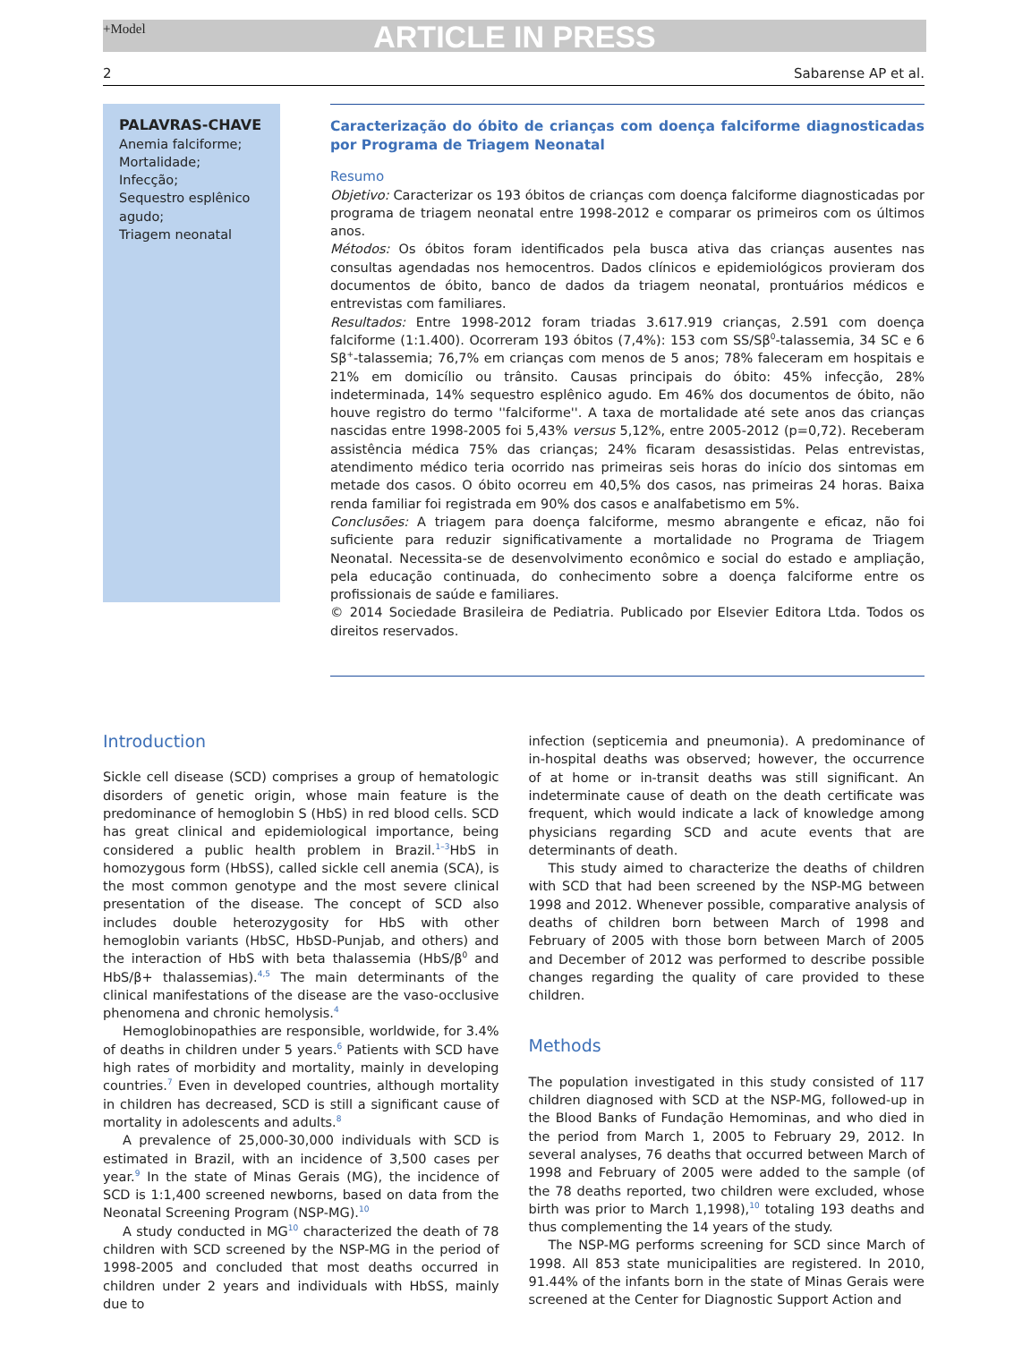+Model
ARTICLE IN PRESS
2 Sabarense AP et al.
PALAVRAS-CHAVE
Anemia falciforme;
Mortalidade;
Infecção;
Sequestro esplênico agudo;
Triagem neonatal
Caracterização do óbito de crianças com doença falciforme diagnosticadas por Programa de Triagem Neonatal
Resumo
Objetivo: Caracterizar os 193 óbitos de crianças com doença falciforme diagnosticadas por programa de triagem neonatal entre 1998-2012 e comparar os primeiros com os últimos anos.
Métodos: Os óbitos foram identificados pela busca ativa das crianças ausentes nas consultas agendadas nos hemocentros. Dados clínicos e epidemiológicos provieram dos documentos de óbito, banco de dados da triagem neonatal, prontuários médicos e entrevistas com familiares.
Resultados: Entre 1998-2012 foram triadas 3.617.919 crianças, 2.591 com doença falciforme (1:1.400). Ocorreram 193 óbitos (7,4%): 153 com SS/Sβ<sup>0</sup>-talassemia, 34 SC e 6 Sβ<sup>+</sup>-talassemia; 76,7% em crianças com menos de 5 anos; 78% faleceram em hospitais e 21% em domicílio ou trânsito. Causas principais do óbito: 45% infecção, 28% indeterminada, 14% sequestro esplênico agudo. Em 46% dos documentos de óbito, não houve registro do termo ''falciforme''. A taxa de mortalidade até sete anos das crianças nascidas entre 1998-2005 foi 5,43% versus 5,12%, entre 2005-2012 (p=0,72). Receberam assistência médica 75% das crianças; 24% ficaram desassistidas. Pelas entrevistas, atendimento médico teria ocorrido nas primeiras seis horas do início dos sintomas em metade dos casos. O óbito ocorreu em 40,5% dos casos, nas primeiras 24 horas. Baixa renda familiar foi registrada em 90% dos casos e analfabetismo em 5%.
Conclusões: A triagem para doença falciforme, mesmo abrangente e eficaz, não foi suficiente para reduzir significativamente a mortalidade no Programa de Triagem Neonatal. Necessita-se de desenvolvimento econômico e social do estado e ampliação, pela educação continuada, do conhecimento sobre a doença falciforme entre os profissionais de saúde e familiares.
© 2014 Sociedade Brasileira de Pediatria. Publicado por Elsevier Editora Ltda. Todos os direitos reservados.
Introduction
Sickle cell disease (SCD) comprises a group of hematologic disorders of genetic origin, whose main feature is the predominance of hemoglobin S (HbS) in red blood cells. SCD has great clinical and epidemiological importance, being considered a public health problem in Brazil.<sup>1–3</sup>HbS in homozygous form (HbSS), called sickle cell anemia (SCA), is the most common genotype and the most severe clinical presentation of the disease. The concept of SCD also includes double heterozygosity for HbS with other hemoglobin variants (HbSC, HbSD-Punjab, and others) and the interaction of HbS with beta thalassemia (HbS/β<sup>0</sup> and HbS/β+ thalassemias).<sup>4,5</sup> The main determinants of the clinical manifestations of the disease are the vaso-occlusive phenomena and chronic hemolysis.<sup>4</sup>
Hemoglobinopathies are responsible, worldwide, for 3.4% of deaths in children under 5 years.<sup>6</sup> Patients with SCD have high rates of morbidity and mortality, mainly in developing countries.<sup>7</sup> Even in developed countries, although mortality in children has decreased, SCD is still a significant cause of mortality in adolescents and adults.<sup>8</sup>
A prevalence of 25,000-30,000 individuals with SCD is estimated in Brazil, with an incidence of 3,500 cases per year.<sup>9</sup> In the state of Minas Gerais (MG), the incidence of SCD is 1:1,400 screened newborns, based on data from the Neonatal Screening Program (NSP-MG).<sup>10</sup>
A study conducted in MG<sup>10</sup> characterized the death of 78 children with SCD screened by the NSP-MG in the period of 1998-2005 and concluded that most deaths occurred in children under 2 years and individuals with HbSS, mainly due to
infection (septicemia and pneumonia). A predominance of in-hospital deaths was observed; however, the occurrence of at home or in-transit deaths was still significant. An indeterminate cause of death on the death certificate was frequent, which would indicate a lack of knowledge among physicians regarding SCD and acute events that are determinants of death.
This study aimed to characterize the deaths of children with SCD that had been screened by the NSP-MG between 1998 and 2012. Whenever possible, comparative analysis of deaths of children born between March of 1998 and February of 2005 with those born between March of 2005 and December of 2012 was performed to describe possible changes regarding the quality of care provided to these children.
Methods
The population investigated in this study consisted of 117 children diagnosed with SCD at the NSP-MG, followed-up in the Blood Banks of Fundação Hemominas, and who died in the period from March 1, 2005 to February 29, 2012. In several analyses, 76 deaths that occurred between March of 1998 and February of 2005 were added to the sample (of the 78 deaths reported, two children were excluded, whose birth was prior to March 1,1998),<sup>10</sup> totaling 193 deaths and thus complementing the 14 years of the study.
The NSP-MG performs screening for SCD since March of 1998. All 853 state municipalities are registered. In 2010, 91.44% of the infants born in the state of Minas Gerais were screened at the Center for Diagnostic Support Action and